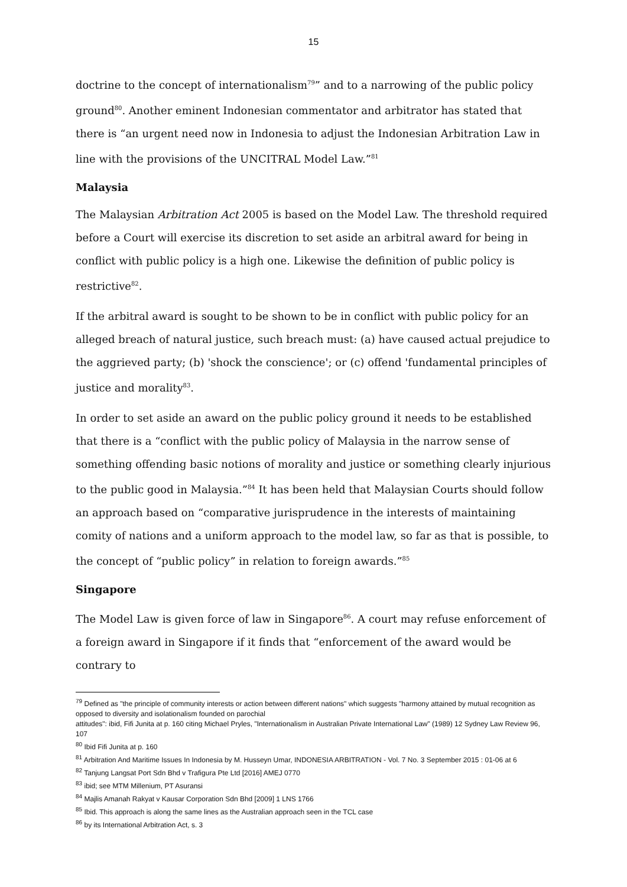15
doctrine to the concept of internationalism<sup>79</sup>” and to a narrowing of the public policy ground<sup>80</sup>. Another eminent Indonesian commentator and arbitrator has stated that there is “an urgent need now in Indonesia to adjust the Indonesian Arbitration Law in line with the provisions of the UNCITRAL Model Law.”<sup>81</sup>
Malaysia
The Malaysian Arbitration Act 2005 is based on the Model Law. The threshold required before a Court will exercise its discretion to set aside an arbitral award for being in conflict with public policy is a high one. Likewise the definition of public policy is restrictive<sup>82</sup>.
If the arbitral award is sought to be shown to be in conflict with public policy for an alleged breach of natural justice, such breach must: (a) have caused actual prejudice to the aggrieved party; (b) 'shock the conscience'; or (c) offend 'fundamental principles of justice and morality<sup>83</sup>.
In order to set aside an award on the public policy ground it needs to be established that there is a “conflict with the public policy of Malaysia in the narrow sense of something offending basic notions of morality and justice or something clearly injurious to the public good in Malaysia.”<sup>84</sup> It has been held that Malaysian Courts should follow an approach based on “comparative jurisprudence in the interests of maintaining comity of nations and a uniform approach to the model law, so far as that is possible, to the concept of “public policy” in relation to foreign awards.”<sup>85</sup>
Singapore
The Model Law is given force of law in Singapore<sup>86</sup>. A court may refuse enforcement of a foreign award in Singapore if it finds that “enforcement of the award would be contrary to
<sup>79</sup> Defined as "the principle of community interests or action between different nations" which suggests "harmony attained by mutual recognition as opposed to diversity and isolationalism founded on parochial
attitudes": ibid, Fifi Junita at p. 160 citing Michael Pryles, "Internationalism in Australian Private International Law" (1989) 12 Sydney Law Review 96, 107
<sup>80</sup> Ibid Fifi Junita at p. 160
<sup>81</sup> Arbitration And Maritime Issues In Indonesia by M. Husseyn Umar, INDONESIA ARBITRATION - Vol. 7 No. 3 September 2015 : 01-06 at 6
<sup>82</sup> Tanjung Langsat Port Sdn Bhd v Trafigura Pte Ltd [2016] AMEJ 0770
<sup>83</sup> ibid; see MTM Millenium, PT Asuransi
<sup>84</sup> Majlis Amanah Rakyat v Kausar Corporation Sdn Bhd [2009] 1 LNS 1766
<sup>85</sup> Ibid. This approach is along the same lines as the Australian approach seen in the TCL case
<sup>86</sup> by its International Arbitration Act, s. 3